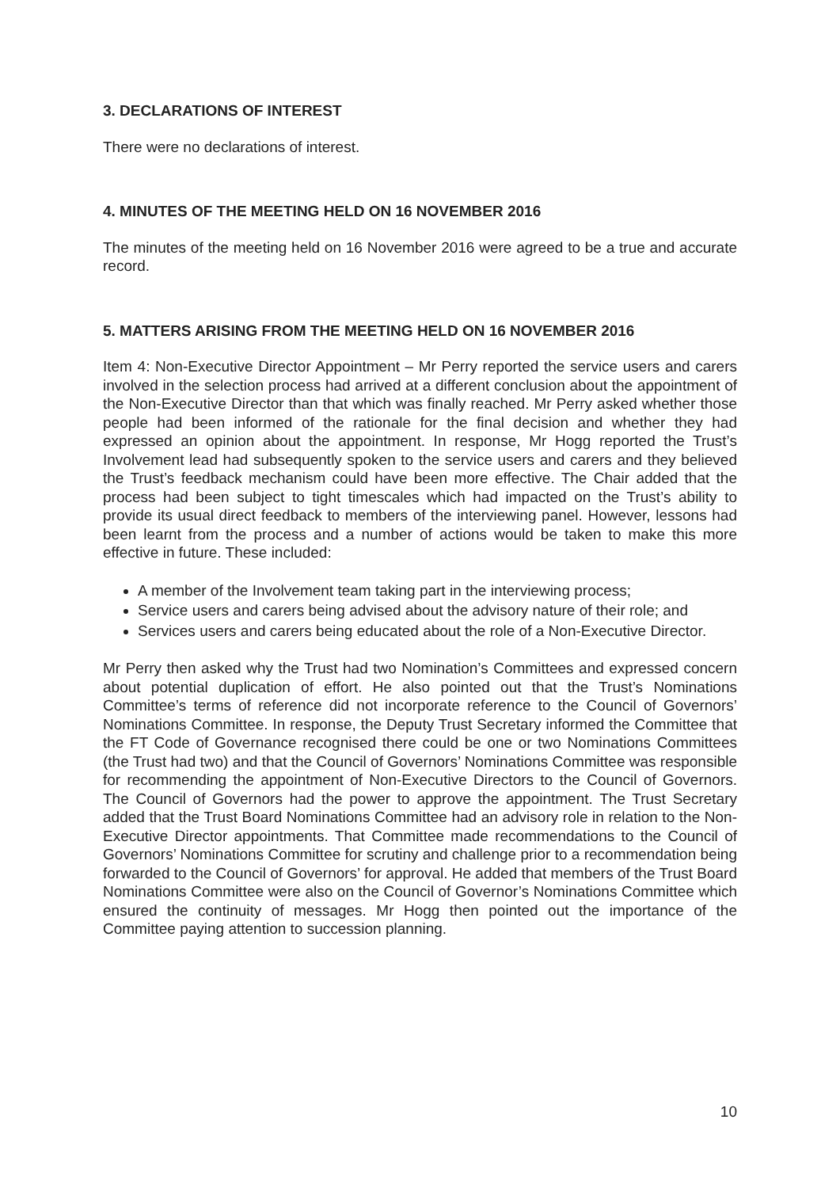3. DECLARATIONS OF INTEREST
There were no declarations of interest.
4. MINUTES OF THE MEETING HELD ON 16 NOVEMBER 2016
The minutes of the meeting held on 16 November 2016 were agreed to be a true and accurate record.
5. MATTERS ARISING FROM THE MEETING HELD ON 16 NOVEMBER 2016
Item 4: Non-Executive Director Appointment – Mr Perry reported the service users and carers involved in the selection process had arrived at a different conclusion about the appointment of the Non-Executive Director than that which was finally reached. Mr Perry asked whether those people had been informed of the rationale for the final decision and whether they had expressed an opinion about the appointment. In response, Mr Hogg reported the Trust’s Involvement lead had subsequently spoken to the service users and carers and they believed the Trust’s feedback mechanism could have been more effective. The Chair added that the process had been subject to tight timescales which had impacted on the Trust’s ability to provide its usual direct feedback to members of the interviewing panel. However, lessons had been learnt from the process and a number of actions would be taken to make this more effective in future. These included:
A member of the Involvement team taking part in the interviewing process;
Service users and carers being advised about the advisory nature of their role; and
Services users and carers being educated about the role of a Non-Executive Director.
Mr Perry then asked why the Trust had two Nomination’s Committees and expressed concern about potential duplication of effort. He also pointed out that the Trust’s Nominations Committee’s terms of reference did not incorporate reference to the Council of Governors’ Nominations Committee. In response, the Deputy Trust Secretary informed the Committee that the FT Code of Governance recognised there could be one or two Nominations Committees (the Trust had two) and that the Council of Governors’ Nominations Committee was responsible for recommending the appointment of Non-Executive Directors to the Council of Governors. The Council of Governors had the power to approve the appointment. The Trust Secretary added that the Trust Board Nominations Committee had an advisory role in relation to the Non-Executive Director appointments. That Committee made recommendations to the Council of Governors’ Nominations Committee for scrutiny and challenge prior to a recommendation being forwarded to the Council of Governors’ for approval. He added that members of the Trust Board Nominations Committee were also on the Council of Governor’s Nominations Committee which ensured the continuity of messages. Mr Hogg then pointed out the importance of the Committee paying attention to succession planning.
10